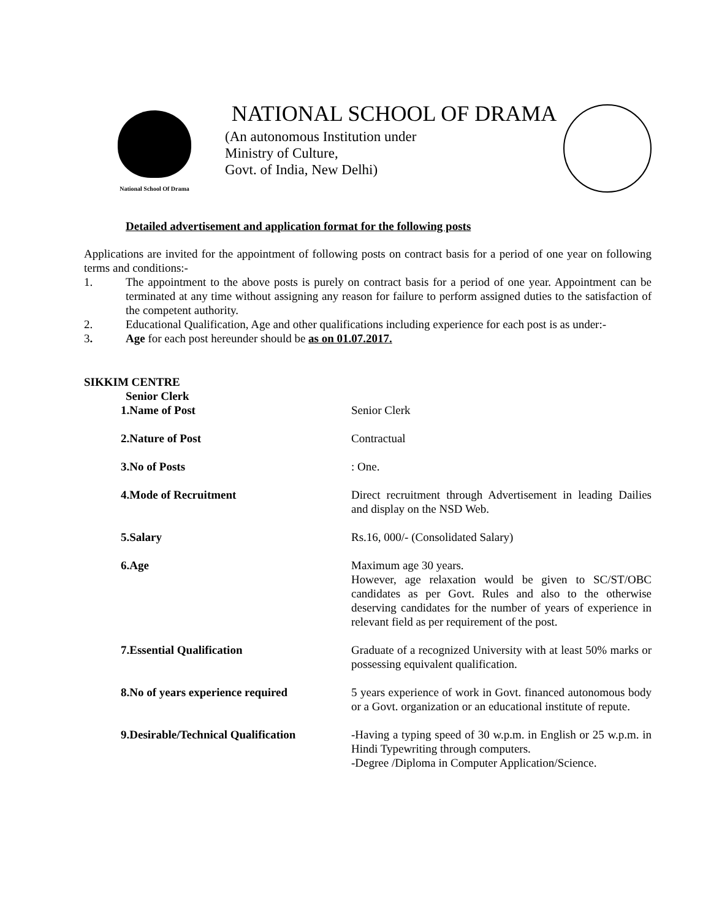National School Of Drama
NATIONAL SCHOOL OF DRAMA
(An autonomous Institution under
Ministry of Culture,
Govt. of India, New Delhi)
Detailed advertisement and application format for the following posts
Applications are invited for the appointment of following posts on contract basis for a period of one year on following terms and conditions:-
1. The appointment to the above posts is purely on contract basis for a period of one year. Appointment can be terminated at any time without assigning any reason for failure to perform assigned duties to the satisfaction of the competent authority.
2. Educational Qualification, Age and other qualifications including experience for each post is as under:-
3. Age for each post hereunder should be as on 01.07.2017.
SIKKIM CENTRE
Senior Clerk
| 1.Name of Post | Senior Clerk |
| 2.Nature of Post | Contractual |
| 3.No of Posts | : One. |
| 4.Mode of Recruitment | Direct recruitment through Advertisement in leading Dailies and display on the NSD Web. |
| 5.Salary | Rs.16, 000/- (Consolidated Salary) |
| 6.Age | Maximum age 30 years. However, age relaxation would be given to SC/ST/OBC candidates as per Govt. Rules and also to the otherwise deserving candidates for the number of years of experience in relevant field as per requirement of the post. |
| 7.Essential Qualification | Graduate of a recognized University with at least 50% marks or possessing equivalent qualification. |
| 8.No of years experience required | 5 years experience of work in Govt. financed autonomous body or a Govt. organization or an educational institute of repute. |
| 9.Desirable/Technical Qualification | -Having a typing speed of 30 w.p.m. in English or 25 w.p.m. in Hindi Typewriting through computers. -Degree /Diploma in Computer Application/Science. |